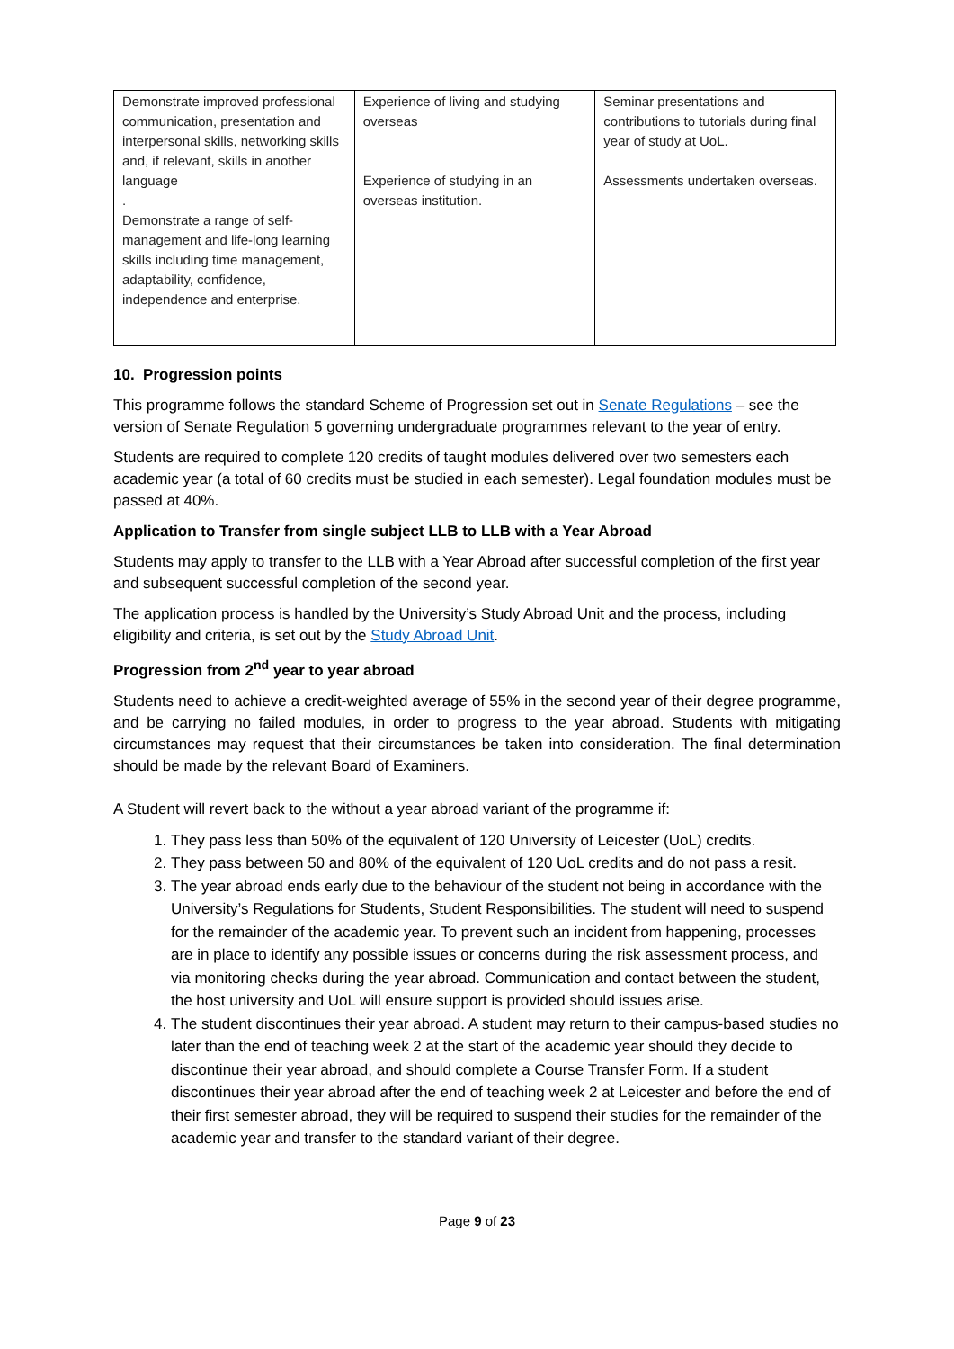| Demonstrate improved professional communication, presentation and interpersonal skills, networking skills and, if relevant, skills in another language . Demonstrate a range of self-management and life-long learning skills including time management, adaptability, confidence, independence and enterprise. | Experience of living and studying overseas Experience of studying in an overseas institution. | Seminar presentations and contributions to tutorials during final year of study at UoL. Assessments undertaken overseas. |
10. Progression points
This programme follows the standard Scheme of Progression set out in Senate Regulations – see the version of Senate Regulation 5 governing undergraduate programmes relevant to the year of entry.
Students are required to complete 120 credits of taught modules delivered over two semesters each academic year (a total of 60 credits must be studied in each semester). Legal foundation modules must be passed at 40%.
Application to Transfer from single subject LLB to LLB with a Year Abroad
Students may apply to transfer to the LLB with a Year Abroad after successful completion of the first year and subsequent successful completion of the second year.
The application process is handled by the University’s Study Abroad Unit and the process, including eligibility and criteria, is set out by the Study Abroad Unit.
Progression from 2<sup>nd</sup> year to year abroad
Students need to achieve a credit-weighted average of 55% in the second year of their degree programme, and be carrying no failed modules, in order to progress to the year abroad. Students with mitigating circumstances may request that their circumstances be taken into consideration. The final determination should be made by the relevant Board of Examiners.
A Student will revert back to the without a year abroad variant of the programme if:
1. They pass less than 50% of the equivalent of 120 University of Leicester (UoL) credits.
2. They pass between 50 and 80% of the equivalent of 120 UoL credits and do not pass a resit.
3. The year abroad ends early due to the behaviour of the student not being in accordance with the University’s Regulations for Students, Student Responsibilities. The student will need to suspend for the remainder of the academic year. To prevent such an incident from happening, processes are in place to identify any possible issues or concerns during the risk assessment process, and via monitoring checks during the year abroad. Communication and contact between the student, the host university and UoL will ensure support is provided should issues arise.
4. The student discontinues their year abroad. A student may return to their campus-based studies no later than the end of teaching week 2 at the start of the academic year should they decide to discontinue their year abroad, and should complete a Course Transfer Form. If a student discontinues their year abroad after the end of teaching week 2 at Leicester and before the end of their first semester abroad, they will be required to suspend their studies for the remainder of the academic year and transfer to the standard variant of their degree.
Page 9 of 23